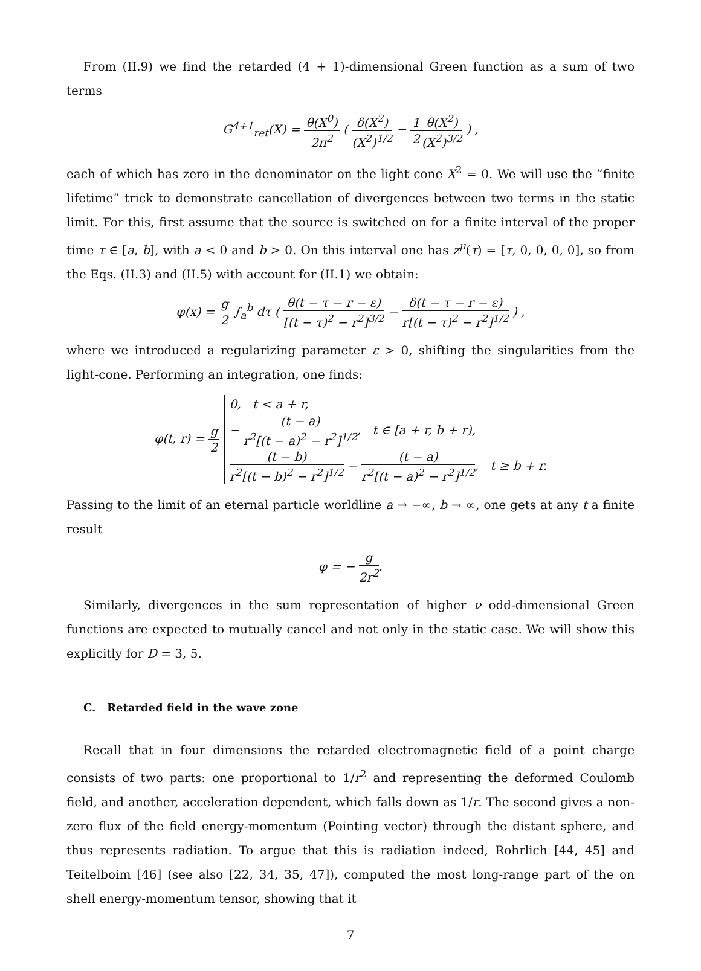From (II.9) we find the retarded (4 + 1)-dimensional Green function as a sum of two terms
G<sup>4+1</sup><sub>ret</sub>(X) = θ(X<sup>0</sup>) 2π<sup>2</sup> ( δ(X<sup>2</sup>) (X<sup>2</sup>)<sup>1/2</sup> − 1 2 θ(X<sup>2</sup>) (X<sup>2</sup>)<sup>3/2</sup> ) ,
each of which has zero in the denominator on the light cone X<sup>2</sup> = 0. We will use the ”finite lifetime” trick to demonstrate cancellation of divergences between two terms in the static limit. For this, first assume that the source is switched on for a finite interval of the proper time τ ∈ [a, b], with a < 0 and b > 0. On this interval one has z<sup>μ</sup>(τ) = [τ, 0, 0, 0, 0], so from the Eqs. (II.3) and (II.5) with account for (II.1) we obtain:
φ(x) = g 2 ∫<sub>a</sub><sup>b</sup> dτ ( θ(t − τ − r − ε) [(t − τ)<sup>2</sup> − r<sup>2</sup>]<sup>3/2</sup> − δ(t − τ − r − ε) r[(t − τ)<sup>2</sup> − r<sup>2</sup>]<sup>1/2</sup> ) ,
where we introduced a regularizing parameter ε > 0, shifting the singularities from the light-cone. Performing an integration, one finds:
φ(t, r) = g 2 0, t < a + r,
− (t − a) r<sup>2</sup>[(t − a)<sup>2</sup> − r<sup>2</sup>]<sup>1/2</sup>, t ∈ [a + r, b + r),
(t − b) r<sup>2</sup>[(t − b)<sup>2</sup> − r<sup>2</sup>]<sup>1/2</sup> − (t − a) r<sup>2</sup>[(t − a)<sup>2</sup> − r<sup>2</sup>]<sup>1/2</sup>, t ≥ b + r.
Passing to the limit of an eternal particle worldline a → −∞, b → ∞, one gets at any t a finite result
φ = − g 2r<sup>2</sup>.
Similarly, divergences in the sum representation of higher ν odd-dimensional Green functions are expected to mutually cancel and not only in the static case. We will show this explicitly for D = 3, 5.
C. Retarded field in the wave zone
Recall that in four dimensions the retarded electromagnetic field of a point charge consists of two parts: one proportional to 1/r<sup>2</sup> and representing the deformed Coulomb field, and another, acceleration dependent, which falls down as 1/r. The second gives a non-zero flux of the field energy-momentum (Pointing vector) through the distant sphere, and thus represents radiation. To argue that this is radiation indeed, Rohrlich [44, 45] and Teitelboim [46] (see also [22, 34, 35, 47]), computed the most long-range part of the on shell energy-momentum tensor, showing that it
7